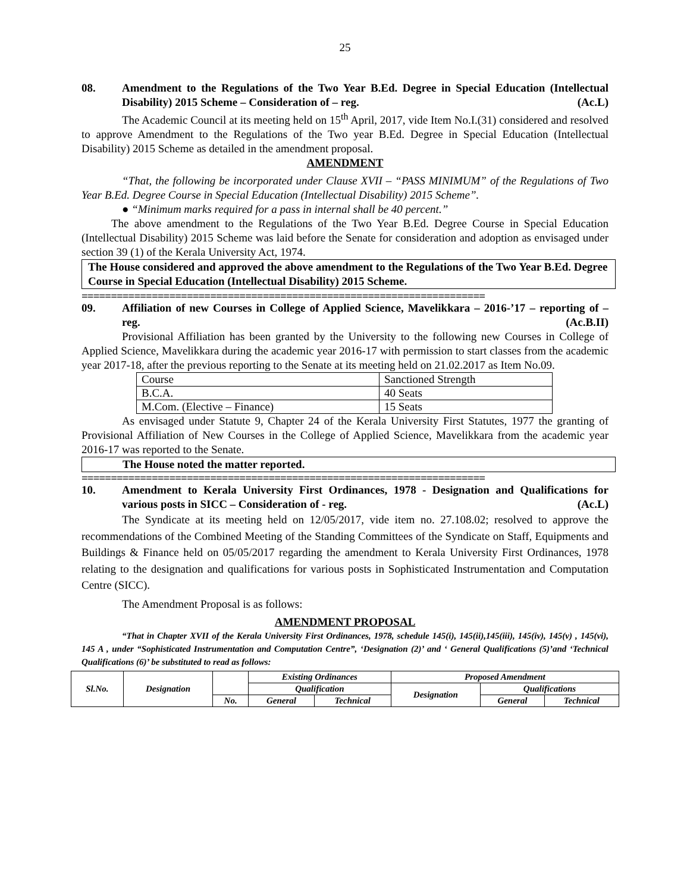25
08. Amendment to the Regulations of the Two Year B.Ed. Degree in Special Education (Intellectual Disability) 2015 Scheme – Consideration of – reg. (Ac.L)
The Academic Council at its meeting held on 15<sup>th</sup> April, 2017, vide Item No.I.(31) considered and resolved to approve Amendment to the Regulations of the Two year B.Ed. Degree in Special Education (Intellectual Disability) 2015 Scheme as detailed in the amendment proposal.
AMENDMENT
“That, the following be incorporated under Clause XVII – “PASS MINIMUM” of the Regulations of Two Year B.Ed. Degree Course in Special Education (Intellectual Disability) 2015 Scheme”.
● “Minimum marks required for a pass in internal shall be 40 percent.”
The above amendment to the Regulations of the Two Year B.Ed. Degree Course in Special Education (Intellectual Disability) 2015 Scheme was laid before the Senate for consideration and adoption as envisaged under section 39 (1) of the Kerala University Act, 1974.
The House considered and approved the above amendment to the Regulations of the Two Year B.Ed. Degree Course in Special Education (Intellectual Disability) 2015 Scheme.
=====================================================================
09. Affiliation of new Courses in College of Applied Science, Mavelikkara – 2016-’17 – reporting of – reg. (Ac.B.II)
Provisional Affiliation has been granted by the University to the following new Courses in College of Applied Science, Mavelikkara during the academic year 2016-17 with permission to start classes from the academic year 2017-18, after the previous reporting to the Senate at its meeting held on 21.02.2017 as Item No.09.
| Course | Sanctioned Strength |
| B.C.A. | 40 Seats |
| M.Com. (Elective – Finance) | 15 Seats |
As envisaged under Statute 9, Chapter 24 of the Kerala University First Statutes, 1977 the granting of Provisional Affiliation of New Courses in the College of Applied Science, Mavelikkara from the academic year 2016-17 was reported to the Senate.
The House noted the matter reported.
=====================================================================
10. Amendment to Kerala University First Ordinances, 1978 - Designation and Qualifications for various posts in SICC – Consideration of - reg. (Ac.L)
The Syndicate at its meeting held on 12/05/2017, vide item no. 27.108.02; resolved to approve the recommendations of the Combined Meeting of the Standing Committees of the Syndicate on Staff, Equipments and Buildings & Finance held on 05/05/2017 regarding the amendment to Kerala University First Ordinances, 1978 relating to the designation and qualifications for various posts in Sophisticated Instrumentation and Computation Centre (SICC).
The Amendment Proposal is as follows:
AMENDMENT PROPOSAL
“That in Chapter XVII of the Kerala University First Ordinances, 1978, schedule 145(i), 145(ii),145(iii), 145(iv), 145(v) , 145(vi), 145 A , under “Sophisticated Instrumentation and Computation Centre”, ‘Designation (2)’ and ‘ General Qualifications (5)’and ‘Technical Qualifications (6)’ be substituted to read as follows:
| Sl.No. | Designation | | Existing Ordinances | | Proposed Amendment | | |
| | | | Qualification | | Designation | Qualifications | |
| | | No. | General | Technical | | General | Technical |